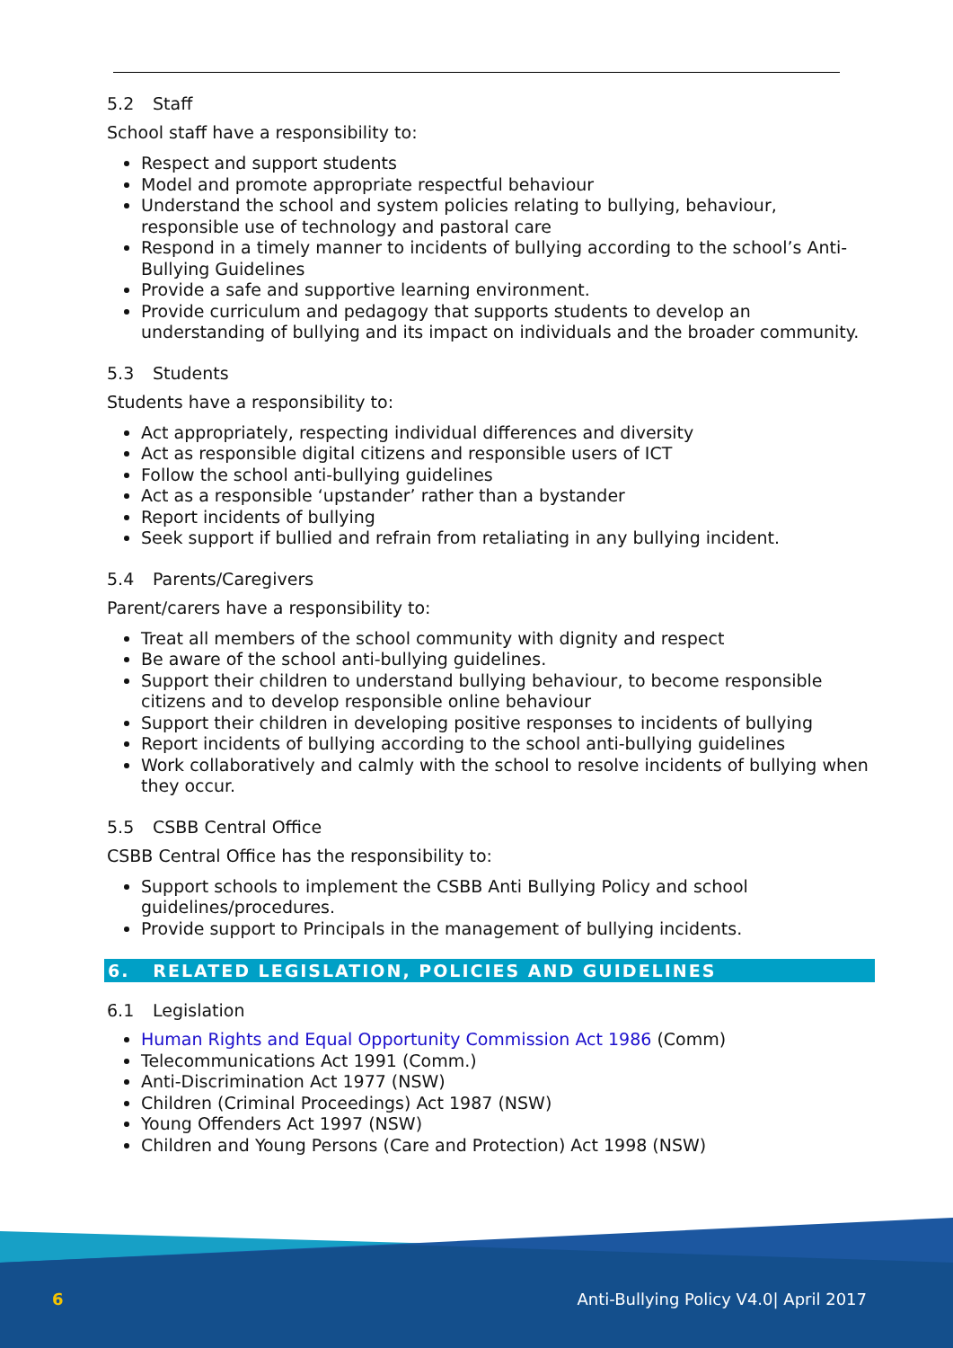5.2 Staff
School staff have a responsibility to:
Respect and support students
Model and promote appropriate respectful behaviour
Understand the school and system policies relating to bullying, behaviour, responsible use of technology and pastoral care
Respond in a timely manner to incidents of bullying according to the school’s Anti-Bullying Guidelines
Provide a safe and supportive learning environment.
Provide curriculum and pedagogy that supports students to develop an understanding of bullying and its impact on individuals and the broader community.
5.3 Students
Students have a responsibility to:
Act appropriately, respecting individual differences and diversity
Act as responsible digital citizens and responsible users of ICT
Follow the school anti-bullying guidelines
Act as a responsible ‘upstander’ rather than a bystander
Report incidents of bullying
Seek support if bullied and refrain from retaliating in any bullying incident.
5.4 Parents/Caregivers
Parent/carers have a responsibility to:
Treat all members of the school community with dignity and respect
Be aware of the school anti-bullying guidelines.
Support their children to understand bullying behaviour, to become responsible citizens and to develop responsible online behaviour
Support their children in developing positive responses to incidents of bullying
Report incidents of bullying according to the school anti-bullying guidelines
Work collaboratively and calmly with the school to resolve incidents of bullying when they occur.
5.5 CSBB Central Office
CSBB Central Office has the responsibility to:
Support schools to implement the CSBB Anti Bullying Policy and school guidelines/procedures.
Provide support to Principals in the management of bullying incidents.
6. RELATED LEGISLATION, POLICIES AND GUIDELINES
6.1 Legislation
Human Rights and Equal Opportunity Commission Act 1986 (Comm)
Telecommunications Act 1991 (Comm.)
Anti-Discrimination Act 1977 (NSW)
Children (Criminal Proceedings) Act 1987 (NSW)
Young Offenders Act 1997 (NSW)
Children and Young Persons (Care and Protection) Act 1998 (NSW)
6
Anti-Bullying Policy V4.0| April 2017